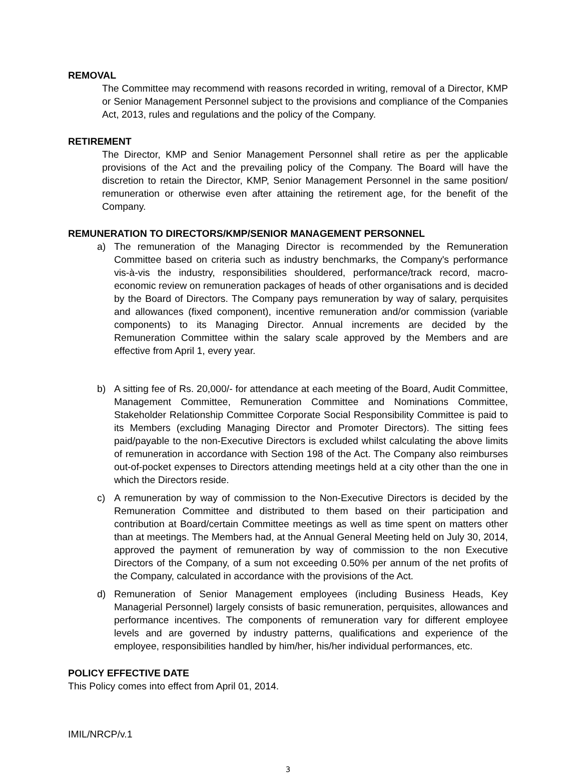REMOVAL
The Committee may recommend with reasons recorded in writing, removal of a Director, KMP or Senior Management Personnel subject to the provisions and compliance of the Companies Act, 2013, rules and regulations and the policy of the Company.
RETIREMENT
The Director, KMP and Senior Management Personnel shall retire as per the applicable provisions of the Act and the prevailing policy of the Company. The Board will have the discretion to retain the Director, KMP, Senior Management Personnel in the same position/ remuneration or otherwise even after attaining the retirement age, for the benefit of the Company.
REMUNERATION TO DIRECTORS/KMP/SENIOR MANAGEMENT PERSONNEL
a) The remuneration of the Managing Director is recommended by the Remuneration Committee based on criteria such as industry benchmarks, the Company's performance vis-à-vis the industry, responsibilities shouldered, performance/track record, macro-economic review on remuneration packages of heads of other organisations and is decided by the Board of Directors. The Company pays remuneration by way of salary, perquisites and allowances (fixed component), incentive remuneration and/or commission (variable components) to its Managing Director. Annual increments are decided by the Remuneration Committee within the salary scale approved by the Members and are effective from April 1, every year.
b) A sitting fee of Rs. 20,000/- for attendance at each meeting of the Board, Audit Committee, Management Committee, Remuneration Committee and Nominations Committee, Stakeholder Relationship Committee Corporate Social Responsibility Committee is paid to its Members (excluding Managing Director and Promoter Directors). The sitting fees paid/payable to the non-Executive Directors is excluded whilst calculating the above limits of remuneration in accordance with Section 198 of the Act. The Company also reimburses out-of-pocket expenses to Directors attending meetings held at a city other than the one in which the Directors reside.
c) A remuneration by way of commission to the Non-Executive Directors is decided by the Remuneration Committee and distributed to them based on their participation and contribution at Board/certain Committee meetings as well as time spent on matters other than at meetings. The Members had, at the Annual General Meeting held on July 30, 2014, approved the payment of remuneration by way of commission to the non Executive Directors of the Company, of a sum not exceeding 0.50% per annum of the net profits of the Company, calculated in accordance with the provisions of the Act.
d) Remuneration of Senior Management employees (including Business Heads, Key Managerial Personnel) largely consists of basic remuneration, perquisites, allowances and performance incentives. The components of remuneration vary for different employee levels and are governed by industry patterns, qualifications and experience of the employee, responsibilities handled by him/her, his/her individual performances, etc.
POLICY EFFECTIVE DATE
This Policy comes into effect from April 01, 2014.
IMIL/NRCP/v.1
3